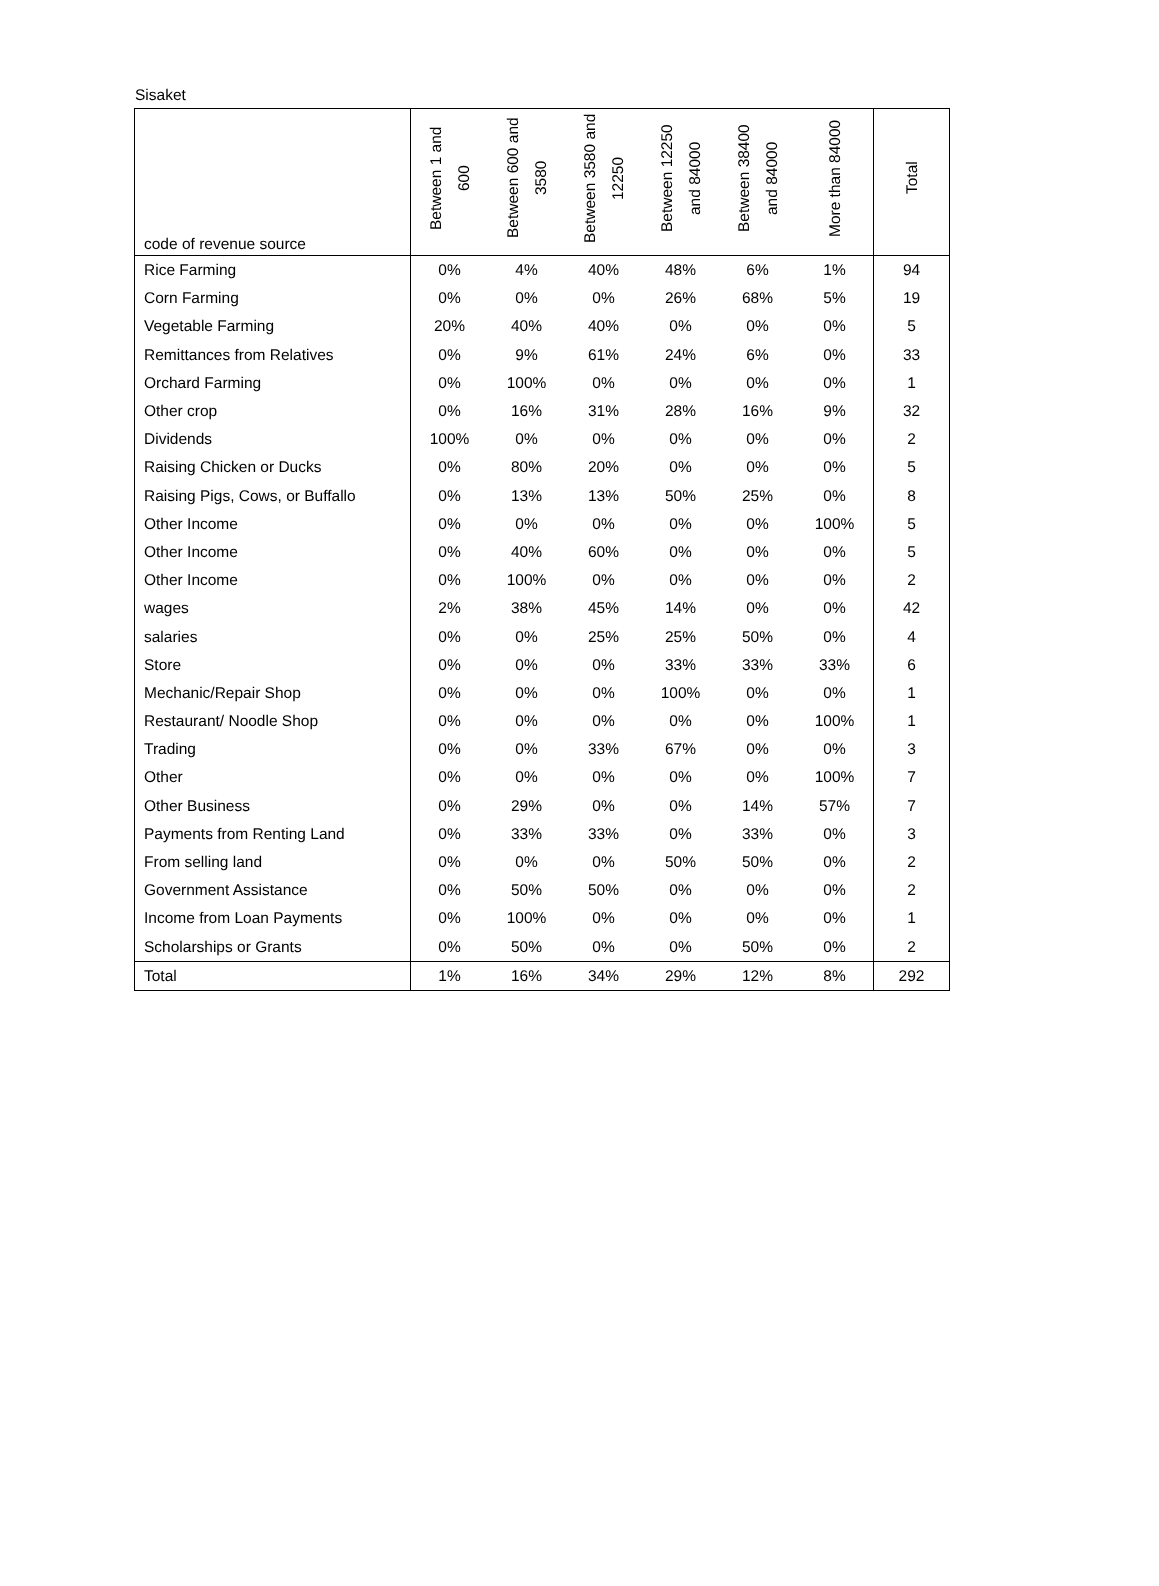Sisaket
| code of revenue source | Between 1 and 600 | Between 600 and 3580 | Between 3580 and 12250 | Between 12250 and 84000 | Between 38400 and 84000 | More than 84000 | Total |
| --- | --- | --- | --- | --- | --- | --- | --- |
| Rice Farming | 0% | 4% | 40% | 48% | 6% | 1% | 94 |
| Corn Farming | 0% | 0% | 0% | 26% | 68% | 5% | 19 |
| Vegetable Farming | 20% | 40% | 40% | 0% | 0% | 0% | 5 |
| Remittances from Relatives | 0% | 9% | 61% | 24% | 6% | 0% | 33 |
| Orchard Farming | 0% | 100% | 0% | 0% | 0% | 0% | 1 |
| Other crop | 0% | 16% | 31% | 28% | 16% | 9% | 32 |
| Dividends | 100% | 0% | 0% | 0% | 0% | 0% | 2 |
| Raising Chicken or Ducks | 0% | 80% | 20% | 0% | 0% | 0% | 5 |
| Raising Pigs, Cows, or Buffallo | 0% | 13% | 13% | 50% | 25% | 0% | 8 |
| Other Income | 0% | 0% | 0% | 0% | 0% | 100% | 5 |
| Other Income | 0% | 40% | 60% | 0% | 0% | 0% | 5 |
| Other Income | 0% | 100% | 0% | 0% | 0% | 0% | 2 |
| wages | 2% | 38% | 45% | 14% | 0% | 0% | 42 |
| salaries | 0% | 0% | 25% | 25% | 50% | 0% | 4 |
| Store | 0% | 0% | 0% | 33% | 33% | 33% | 6 |
| Mechanic/Repair Shop | 0% | 0% | 0% | 100% | 0% | 0% | 1 |
| Restaurant/ Noodle Shop | 0% | 0% | 0% | 0% | 0% | 100% | 1 |
| Trading | 0% | 0% | 33% | 67% | 0% | 0% | 3 |
| Other | 0% | 0% | 0% | 0% | 0% | 100% | 7 |
| Other Business | 0% | 29% | 0% | 0% | 14% | 57% | 7 |
| Payments from Renting Land | 0% | 33% | 33% | 0% | 33% | 0% | 3 |
| From selling land | 0% | 0% | 0% | 50% | 50% | 0% | 2 |
| Government Assistance | 0% | 50% | 50% | 0% | 0% | 0% | 2 |
| Income from Loan Payments | 0% | 100% | 0% | 0% | 0% | 0% | 1 |
| Scholarships or Grants | 0% | 50% | 0% | 0% | 50% | 0% | 2 |
| Total | 1% | 16% | 34% | 29% | 12% | 8% | 292 |